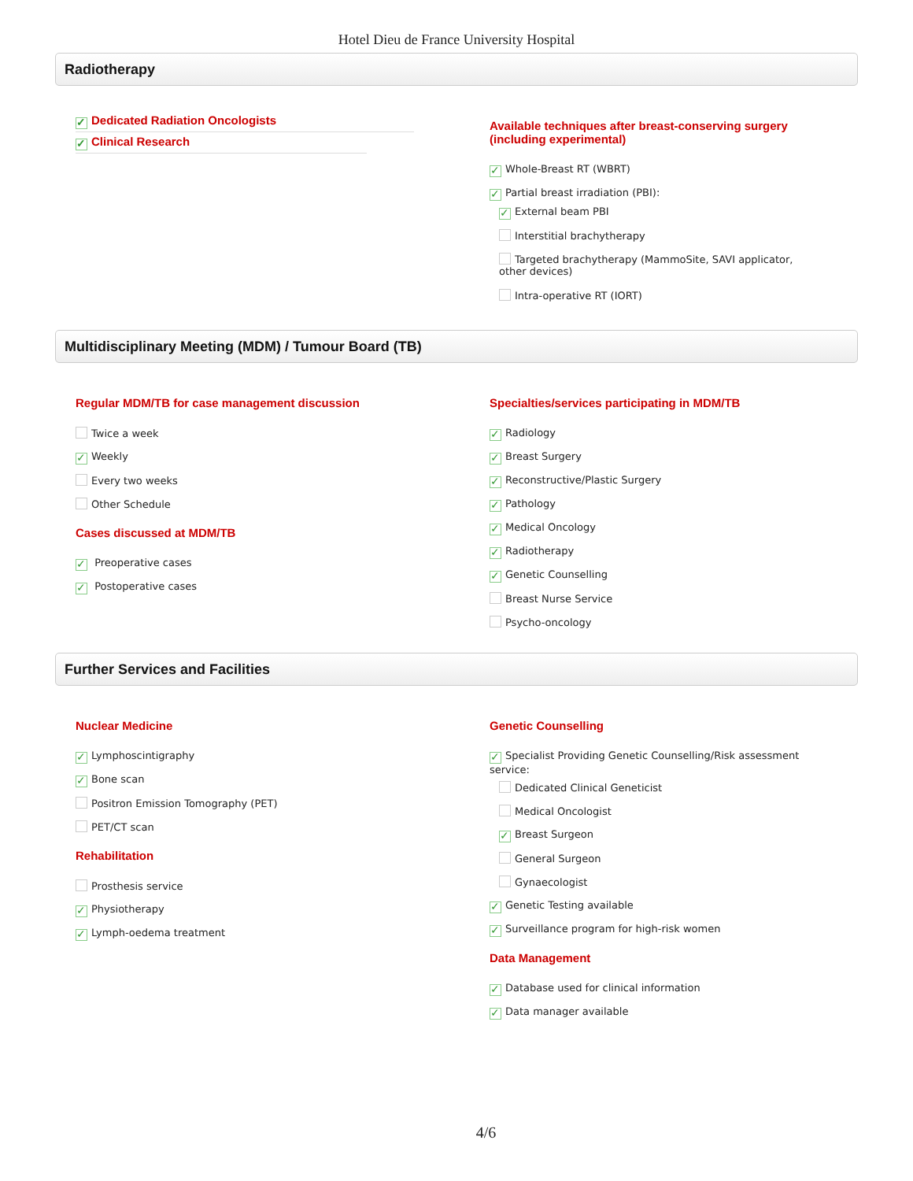Hotel Dieu de France University Hospital
Radiotherapy
✓ Dedicated Radiation Oncologists
✓ Clinical Research
Available techniques after breast-conserving surgery (including experimental)
✓ Whole-Breast RT (WBRT)
✓ Partial breast irradiation (PBI):
✓ External beam PBI
Interstitial brachytherapy
Targeted brachytherapy (MammoSite, SAVI applicator, other devices)
Intra-operative RT (IORT)
Multidisciplinary Meeting (MDM) / Tumour Board (TB)
Regular MDM/TB for case management discussion
Twice a week
✓ Weekly
Every two weeks
Other Schedule
Cases discussed at MDM/TB
✓ Preoperative cases
✓ Postoperative cases
Specialties/services participating in MDM/TB
✓ Radiology
✓ Breast Surgery
✓ Reconstructive/Plastic Surgery
✓ Pathology
✓ Medical Oncology
✓ Radiotherapy
✓ Genetic Counselling
Breast Nurse Service
Psycho-oncology
Further Services and Facilities
Nuclear Medicine
✓ Lymphoscintigraphy
✓ Bone scan
Positron Emission Tomography (PET)
PET/CT scan
Rehabilitation
Prosthesis service
✓ Physiotherapy
✓ Lymph-oedema treatment
Genetic Counselling
✓ Specialist Providing Genetic Counselling/Risk assessment service:
Dedicated Clinical Geneticist
Medical Oncologist
✓ Breast Surgeon
General Surgeon
Gynaecologist
✓ Genetic Testing available
✓ Surveillance program for high-risk women
Data Management
✓ Database used for clinical information
✓ Data manager available
4/6